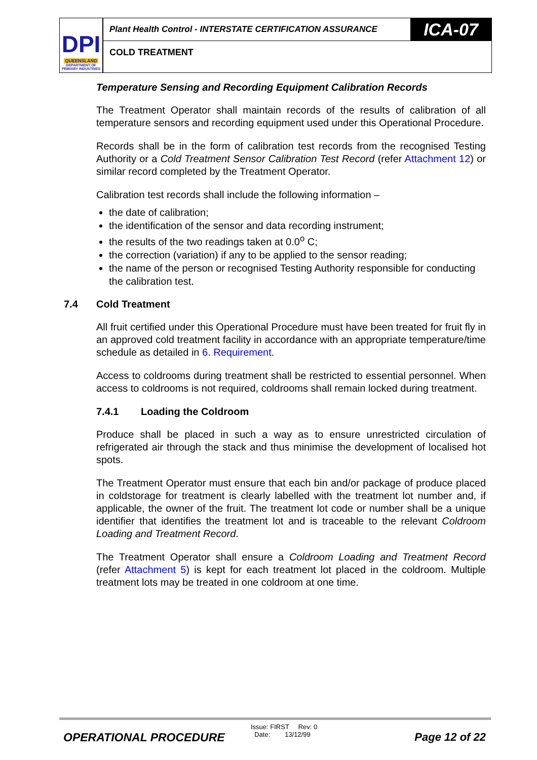DPI
QUEENSLAND
DEPARTMENT OF PRIMARY INDUSTRIES
Plant Health Control - INTERSTATE CERTIFICATION ASSURANCE
ICA-07
COLD TREATMENT
Temperature Sensing and Recording Equipment Calibration Records
The Treatment Operator shall maintain records of the results of calibration of all temperature sensors and recording equipment used under this Operational Procedure.
Records shall be in the form of calibration test records from the recognised Testing Authority or a Cold Treatment Sensor Calibration Test Record (refer Attachment 12) or similar record completed by the Treatment Operator.
Calibration test records shall include the following information –
the date of calibration;
the identification of the sensor and data recording instrument;
the results of the two readings taken at 0.0<sup>o</sup> C;
the correction (variation) if any to be applied to the sensor reading;
the name of the person or recognised Testing Authority responsible for conducting the calibration test.
7.4 Cold Treatment
All fruit certified under this Operational Procedure must have been treated for fruit fly in an approved cold treatment facility in accordance with an appropriate temperature/time schedule as detailed in 6. Requirement.
Access to coldrooms during treatment shall be restricted to essential personnel. When access to coldrooms is not required, coldrooms shall remain locked during treatment.
7.4.1 Loading the Coldroom
Produce shall be placed in such a way as to ensure unrestricted circulation of refrigerated air through the stack and thus minimise the development of localised hot spots.
The Treatment Operator must ensure that each bin and/or package of produce placed in coldstorage for treatment is clearly labelled with the treatment lot number and, if applicable, the owner of the fruit. The treatment lot code or number shall be a unique identifier that identifies the treatment lot and is traceable to the relevant Coldroom Loading and Treatment Record.
The Treatment Operator shall ensure a Coldroom Loading and Treatment Record (refer Attachment 5) is kept for each treatment lot placed in the coldroom. Multiple treatment lots may be treated in one coldroom at one time.
OPERATIONAL PROCEDURE
Issue: FIRST Rev: 0
Date: 13/12/99
Page 12 of 22